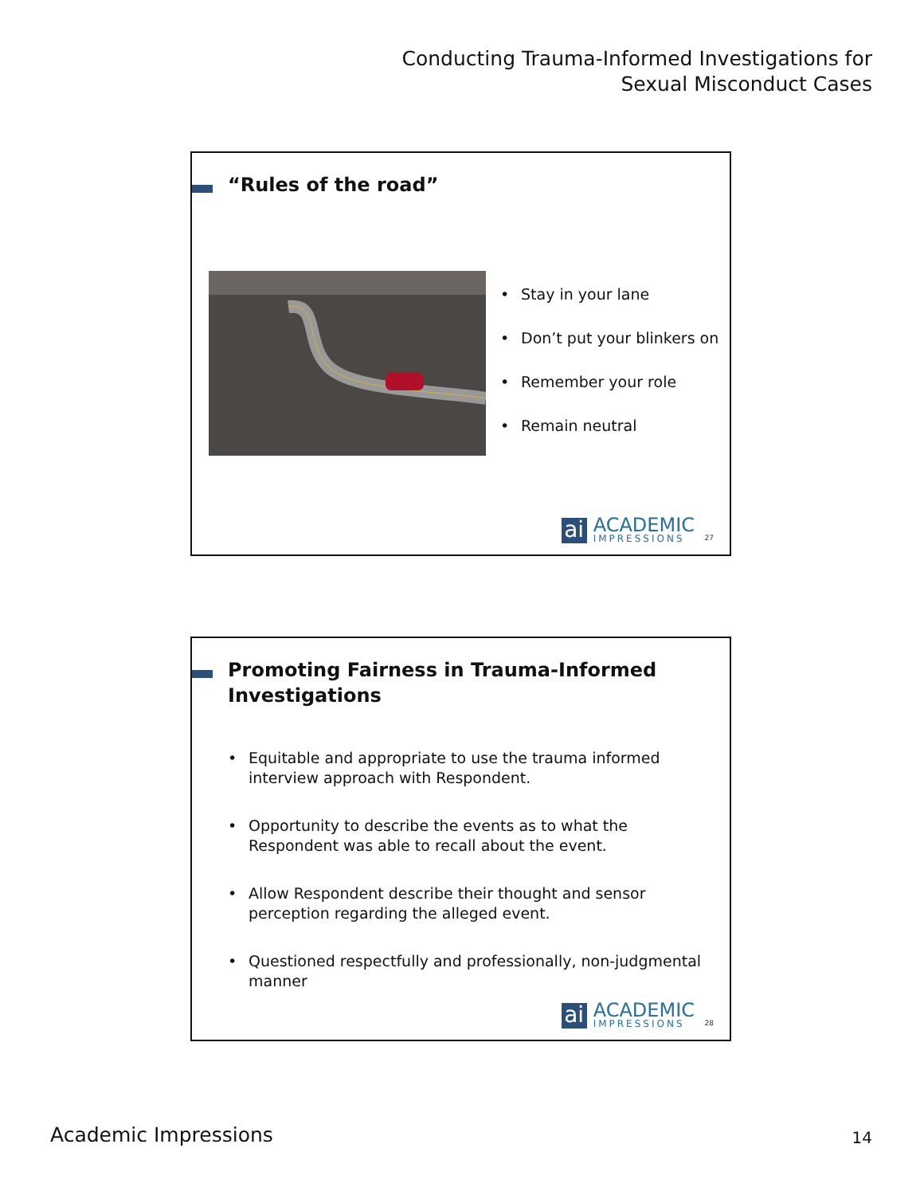Conducting Trauma-Informed Investigations for
Sexual Misconduct Cases
“Rules of the road”
• Stay in your lane
• Don’t put your blinkers on
• Remember your role
• Remain neutral
ai
ACADEMIC
IMPRESSIONS
27
Promoting Fairness in Trauma-Informed
Investigations
• Equitable and appropriate to use the trauma informed interview approach with Respondent.
• Opportunity to describe the events as to what the Respondent was able to recall about the event.
• Allow Respondent describe their thought and sensor perception regarding the alleged event.
• Questioned respectfully and professionally, non-judgmental manner
ai
ACADEMIC
IMPRESSIONS
28
Academic Impressions 14